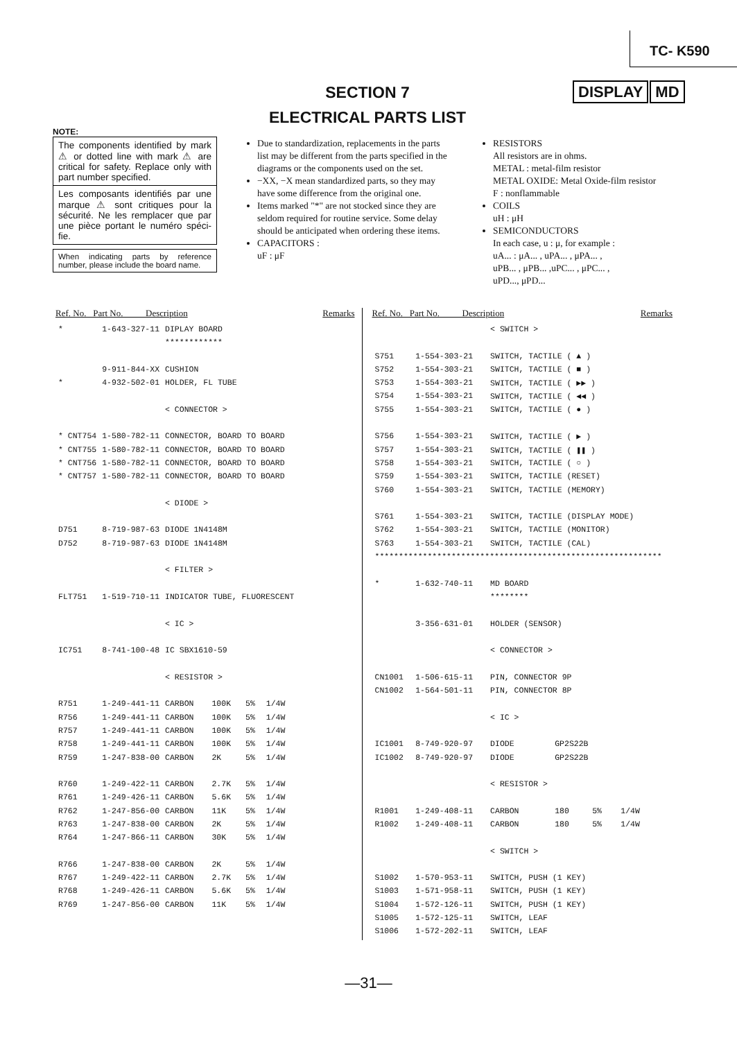TC- K590
SECTION 7
ELECTRICAL PARTS LIST
DISPLAY MD
NOTE:
The components identified by mark ⚠ or dotted line with mark ⚠ are critical for safety. Replace only with part number specified.
Les composants identifiés par une marque ⚠ sont critiques pour la sécurité. Ne les remplacer que par une pièce portant le numéro spéci-fie.
When indicating parts by reference number, please include the board name.
Due to standardization, replacements in the parts list may be different from the parts specified in the diagrams or the components used on the set.
−XX, −X mean standardized parts, so they may have some difference from the original one.
Items marked "*" are not stocked since they are seldom required for routine service. Some delay should be anticipated when ordering these items.
CAPACITORS :
uF : μF
RESISTORS
All resistors are in ohms.
METAL : metal-film resistor
METAL OXIDE: Metal Oxide-film resistor
F : nonflammable
COILS
uH : μH
SEMICONDUCTORS
In each case, u : μ, for example :
uA... : μA... , uPA... , μPA... ,
uPB... , μPB... ,uPC... , μPC... ,
uPD..., μPD...
Ref. No. Part No. Description Remarks
| * | 1-643-327-11 | DIPLAY BOARD | | | |
| | | ************ | | | |
| | 9-911-844-XX | CUSHION | | | |
| * | 4-932-502-01 | HOLDER, FL TUBE | | | |
| | | < CONNECTOR > | | | |
| * CNT754 | 1-580-782-11 | CONNECTOR, BOARD TO BOARD | | | |
| * CNT755 | 1-580-782-11 | CONNECTOR, BOARD TO BOARD | | | |
| * CNT756 | 1-580-782-11 | CONNECTOR, BOARD TO BOARD | | | |
| * CNT757 | 1-580-782-11 | CONNECTOR, BOARD TO BOARD | | | |
| | | < DIODE > | | | |
| D751 | 8-719-987-63 | DIODE 1N4148M | | | |
| D752 | 8-719-987-63 | DIODE 1N4148M | | | |
| | | < FILTER > | | | |
| FLT751 | 1-519-710-11 | INDICATOR TUBE, FLUORESCENT | | | |
| | | < IC > | | | |
| IC751 | 8-741-100-48 | IC SBX1610-59 | | | |
| | | < RESISTOR > | | | |
| R751 | 1-249-441-11 | CARBON | 100K | 5% | 1/4W |
| R756 | 1-249-441-11 | CARBON | 100K | 5% | 1/4W |
| R757 | 1-249-441-11 | CARBON | 100K | 5% | 1/4W |
| R758 | 1-249-441-11 | CARBON | 100K | 5% | 1/4W |
| R759 | 1-247-838-00 | CARBON | 2K | 5% | 1/4W |
| R760 | 1-249-422-11 | CARBON | 2.7K | 5% | 1/4W |
| R761 | 1-249-426-11 | CARBON | 5.6K | 5% | 1/4W |
| R762 | 1-247-856-00 | CARBON | 11K | 5% | 1/4W |
| R763 | 1-247-838-00 | CARBON | 2K | 5% | 1/4W |
| R764 | 1-247-866-11 | CARBON | 30K | 5% | 1/4W |
| R766 | 1-247-838-00 | CARBON | 2K | 5% | 1/4W |
| R767 | 1-249-422-11 | CARBON | 2.7K | 5% | 1/4W |
| R768 | 1-249-426-11 | CARBON | 5.6K | 5% | 1/4W |
| R769 | 1-247-856-00 | CARBON | 11K | 5% | 1/4W |
Ref. No. Part No. Description Remarks
| | | < SWITCH > | | | |
| S751 | 1-554-303-21 | SWITCH, TACTILE ( ▲ ) | | | |
| S752 | 1-554-303-21 | SWITCH, TACTILE ( ■ ) | | | |
| S753 | 1-554-303-21 | SWITCH, TACTILE ( ▶▶ ) | | | |
| S754 | 1-554-303-21 | SWITCH, TACTILE ( ◀◀ ) | | | |
| S755 | 1-554-303-21 | SWITCH, TACTILE ( ● ) | | | |
| S756 | 1-554-303-21 | SWITCH, TACTILE ( ▶ ) | | | |
| S757 | 1-554-303-21 | SWITCH, TACTILE ( ❚❚ ) | | | |
| S758 | 1-554-303-21 | SWITCH, TACTILE ( ○ ) | | | |
| S759 | 1-554-303-21 | SWITCH, TACTILE (RESET) | | | |
| S760 | 1-554-303-21 | SWITCH, TACTILE (MEMORY) | | | |
| S761 | 1-554-303-21 | SWITCH, TACTILE (DISPLAY MODE) | | | |
| S762 | 1-554-303-21 | SWITCH, TACTILE (MONITOR) | | | |
| S763 | 1-554-303-21 | SWITCH, TACTILE (CAL) | | | |
| ************************************************************ | | | | | |
| * | 1-632-740-11 | MD BOARD | | | |
| | | ******** | | | |
| | 3-356-631-01 | HOLDER (SENSOR) | | | |
| | | < CONNECTOR > | | | |
| CN1001 | 1-506-615-11 | PIN, CONNECTOR 9P | | | |
| CN1002 | 1-564-501-11 | PIN, CONNECTOR 8P | | | |
| | | < IC > | | | |
| IC1001 | 8-749-920-97 | DIODE | GP2S22B | | |
| IC1002 | 8-749-920-97 | DIODE | GP2S22B | | |
| | | < RESISTOR > | | | |
| R1001 | 1-249-408-11 | CARBON | 180 | 5% | 1/4W |
| R1002 | 1-249-408-11 | CARBON | 180 | 5% | 1/4W |
| | | < SWITCH > | | | |
| S1002 | 1-570-953-11 | SWITCH, PUSH (1 KEY) | | | |
| S1003 | 1-571-958-11 | SWITCH, PUSH (1 KEY) | | | |
| S1004 | 1-572-126-11 | SWITCH, PUSH (1 KEY) | | | |
| S1005 | 1-572-125-11 | SWITCH, LEAF | | | |
| S1006 | 1-572-202-11 | SWITCH, LEAF | | | |
—31—